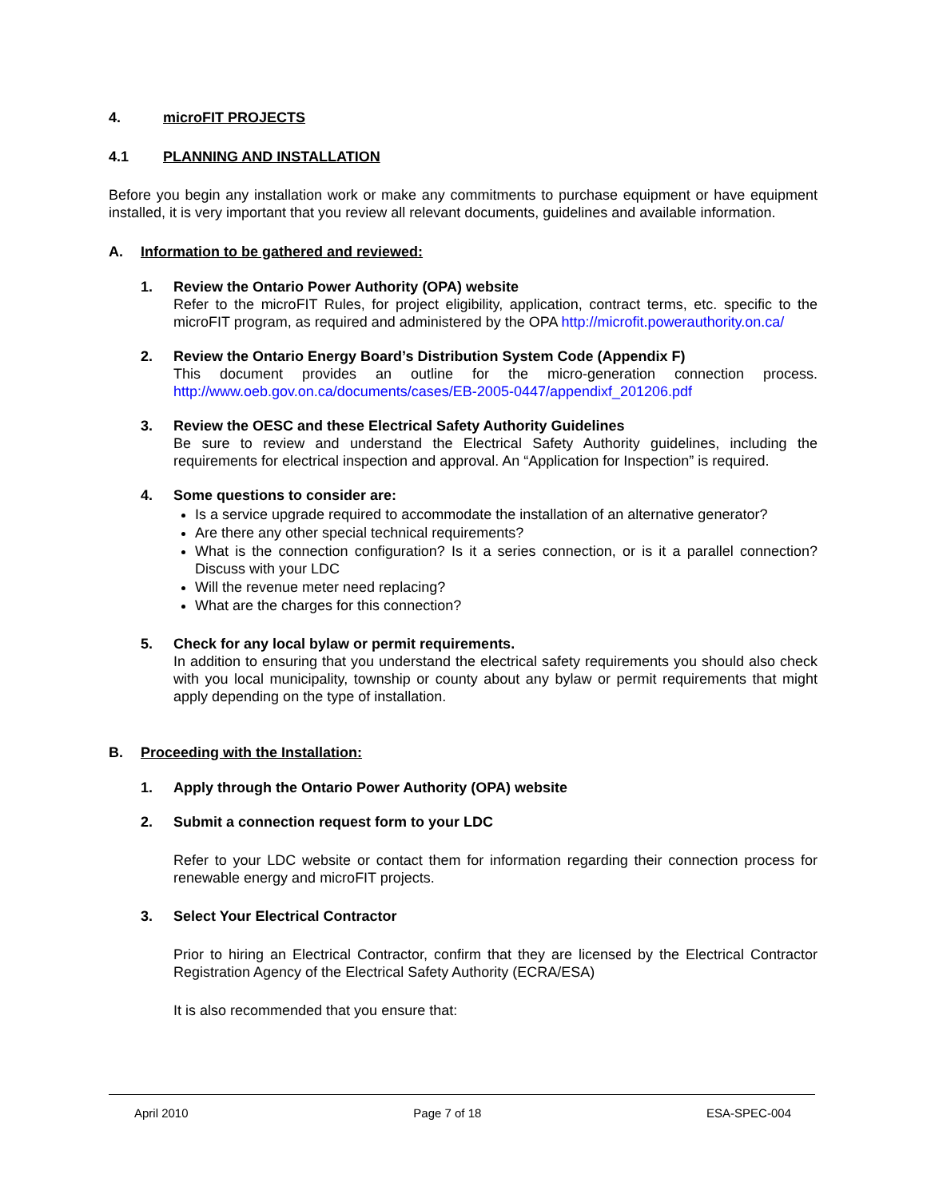4. microFIT PROJECTS
4.1 PLANNING AND INSTALLATION
Before you begin any installation work or make any commitments to purchase equipment or have equipment installed, it is very important that you review all relevant documents, guidelines and available information.
A. Information to be gathered and reviewed:
1. Review the Ontario Power Authority (OPA) website
Refer to the microFIT Rules, for project eligibility, application, contract terms, etc. specific to the microFIT program, as required and administered by the OPA http://microfit.powerauthority.on.ca/
2. Review the Ontario Energy Board’s Distribution System Code (Appendix F)
This document provides an outline for the micro-generation connection process. http://www.oeb.gov.on.ca/documents/cases/EB-2005-0447/appendixf_201206.pdf
3. Review the OESC and these Electrical Safety Authority Guidelines
Be sure to review and understand the Electrical Safety Authority guidelines, including the requirements for electrical inspection and approval. An “Application for Inspection” is required.
4. Some questions to consider are:
Is a service upgrade required to accommodate the installation of an alternative generator?
Are there any other special technical requirements?
What is the connection configuration? Is it a series connection, or is it a parallel connection? Discuss with your LDC
Will the revenue meter need replacing?
What are the charges for this connection?
5. Check for any local bylaw or permit requirements.
In addition to ensuring that you understand the electrical safety requirements you should also check with you local municipality, township or county about any bylaw or permit requirements that might apply depending on the type of installation.
B. Proceeding with the Installation:
1. Apply through the Ontario Power Authority (OPA) website
2. Submit a connection request form to your LDC
Refer to your LDC website or contact them for information regarding their connection process for renewable energy and microFIT projects.
3. Select Your Electrical Contractor
Prior to hiring an Electrical Contractor, confirm that they are licensed by the Electrical Contractor Registration Agency of the Electrical Safety Authority (ECRA/ESA)
It is also recommended that you ensure that:
April 2010 Page 7 of 18 ESA-SPEC-004